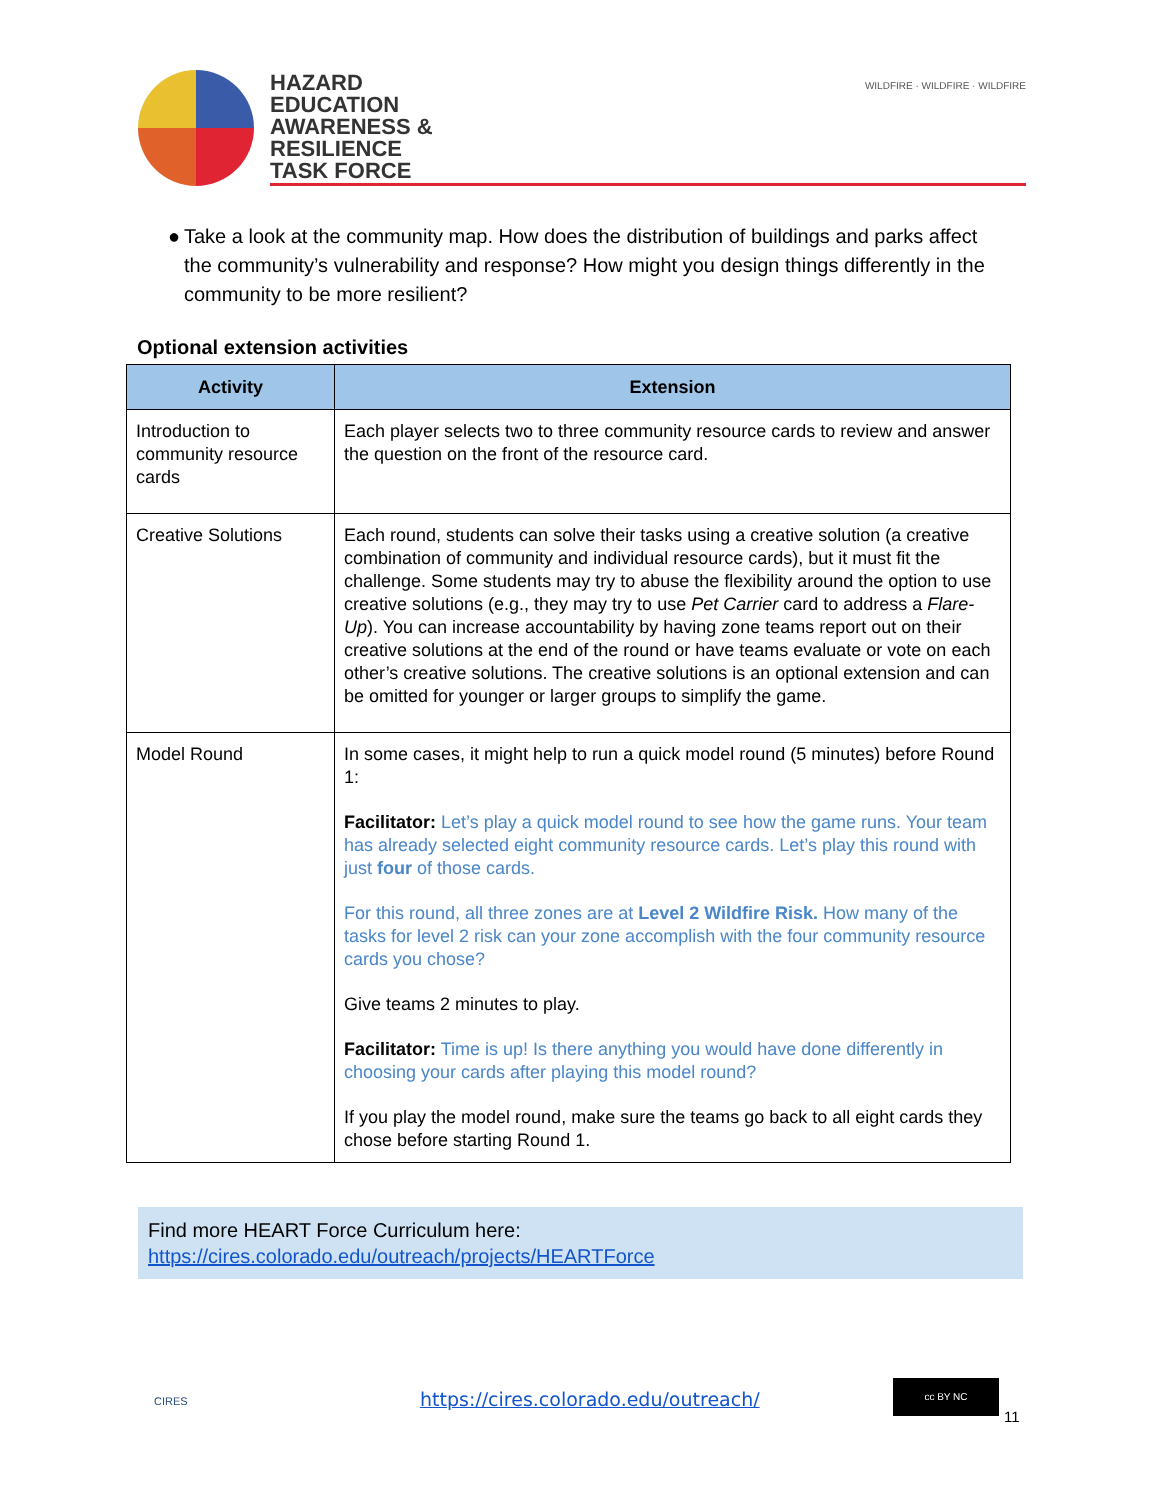HAZARD
EDUCATION
AWARENESS &
RESILIENCE
TASK FORCE
WILDFIRE · WILDFIRE · WILDFIRE
● Take a look at the community map. How does the distribution of buildings and parks affect the community’s vulnerability and response? How might you design things differently in the community to be more resilient?
Optional extension activities
| Activity | Extension |
| --- | --- |
| Introduction to community resource cards | Each player selects two to three community resource cards to review and answer the question on the front of the resource card. |
| Creative Solutions | Each round, students can solve their tasks using a creative solution (a creative combination of community and individual resource cards), but it must fit the challenge. Some students may try to abuse the flexibility around the option to use creative solutions (e.g., they may try to use Pet Carrier card to address a Flare-Up ). You can increase accountability by having zone teams report out on their creative solutions at the end of the round or have teams evaluate or vote on each other’s creative solutions. The creative solutions is an optional extension and can be omitted for younger or larger groups to simplify the game. |
| Model Round | In some cases, it might help to run a quick model round (5 minutes) before Round 1: Facilitator: Let’s play a quick model round to see how the game runs. Your team has already selected eight community resource cards. Let’s play this round with just four of those cards. For this round, all three zones are at Level 2 Wildfire Risk. How many of the tasks for level 2 risk can your zone accomplish with the four community resource cards you chose? Give teams 2 minutes to play. Facilitator: Time is up! Is there anything you would have done differently in choosing your cards after playing this model round? If you play the model round, make sure the teams go back to all eight cards they chose before starting Round 1. |
Find more HEART Force Curriculum here:
https://cires.colorado.edu/outreach/projects/HEARTForce
CIRES
https://cires.colorado.edu/outreach/
cc BY NC
11